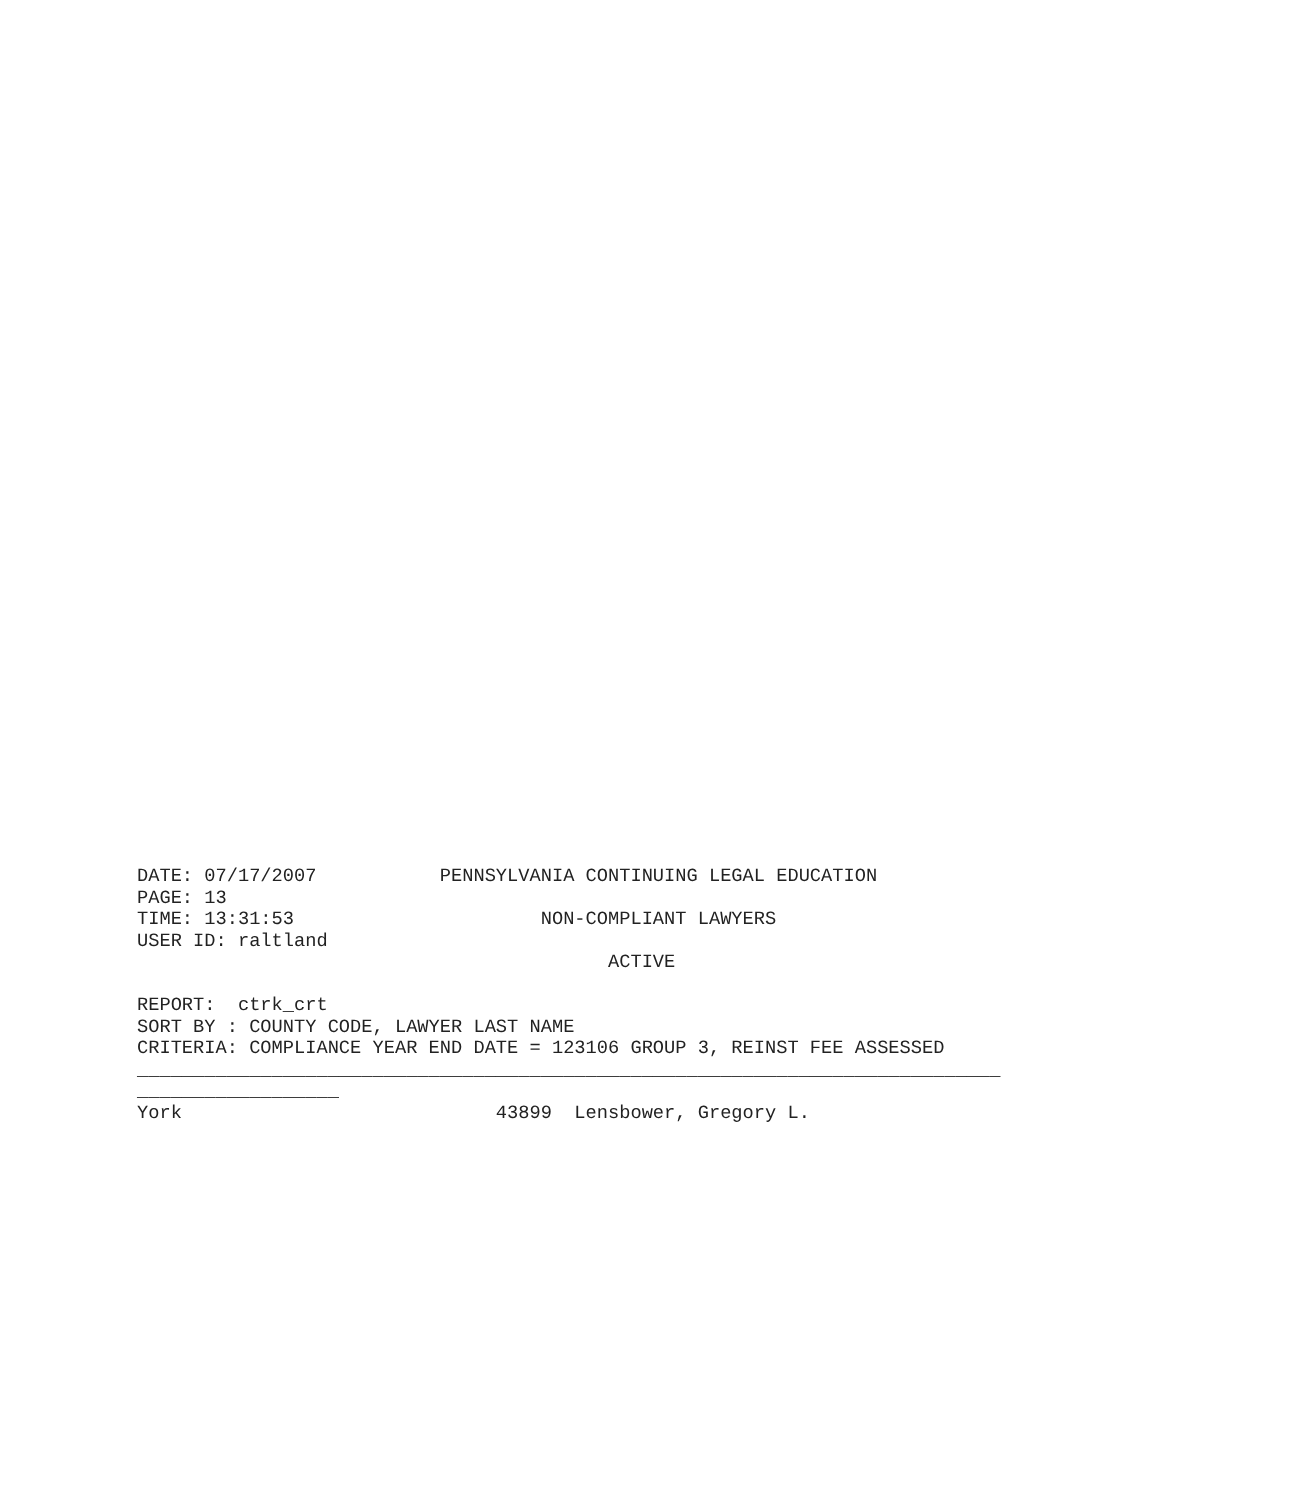DATE: 07/17/2007           PENNSYLVANIA CONTINUING LEGAL EDUCATION
PAGE: 13
TIME: 13:31:53                      NON-COMPLIANT LAWYERS
USER ID: raltland
                                          ACTIVE

REPORT:  ctrk_crt
SORT BY : COUNTY CODE, LAWYER LAST NAME
CRITERIA: COMPLIANCE YEAR END DATE = 123106 GROUP 3, REINST FEE ASSESSED
_____________________________________________________________________________
__________________
York                            43899  Lensbower, Gregory L.